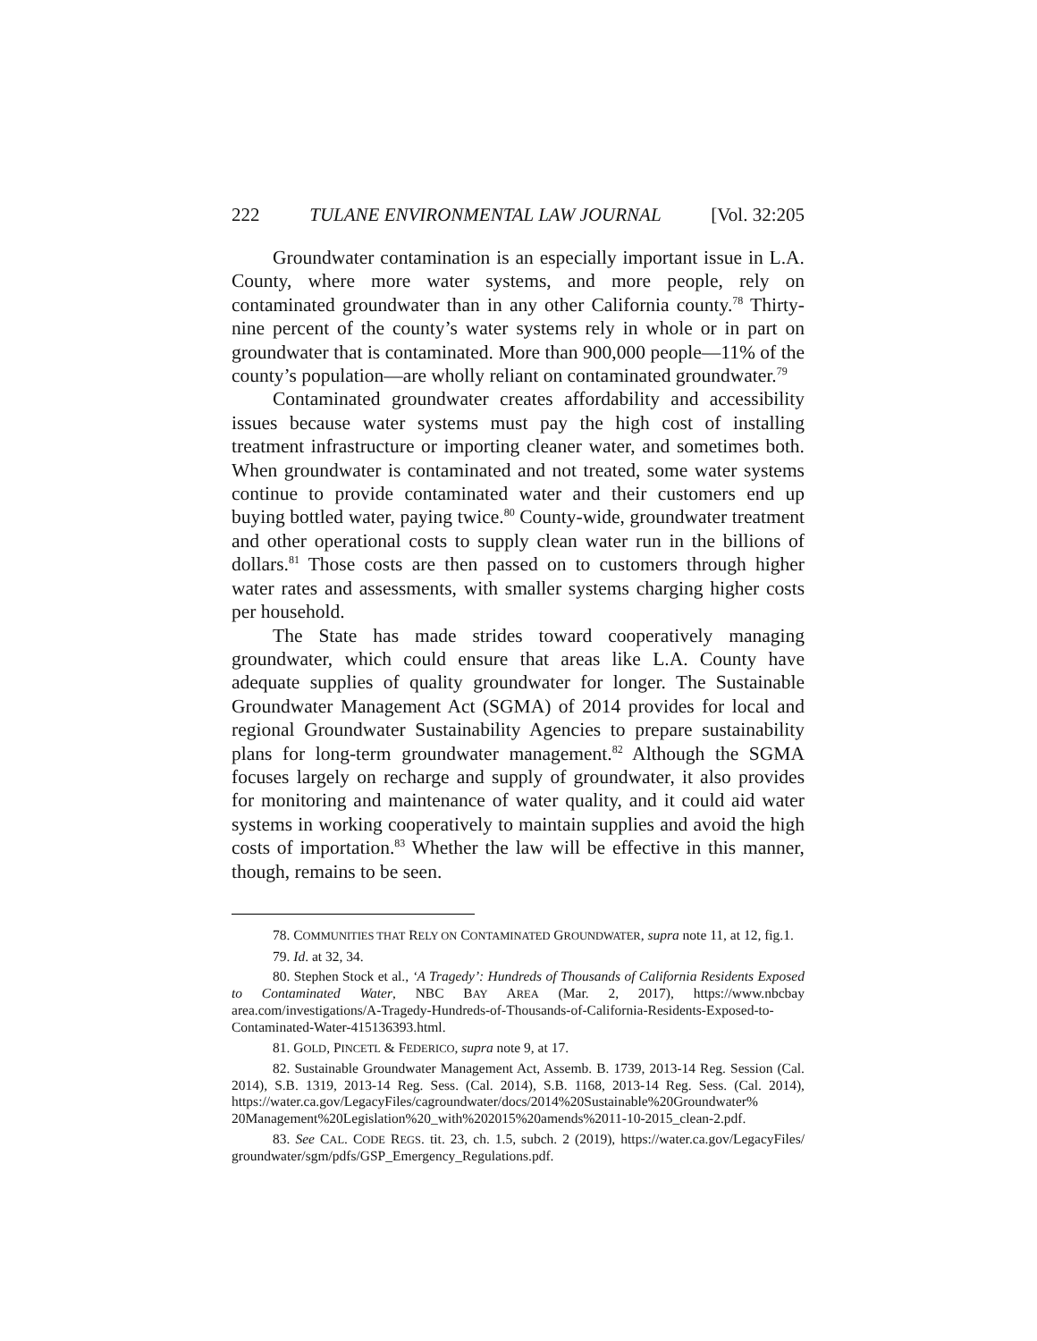222 TULANE ENVIRONMENTAL LAW JOURNAL [Vol. 32:205
Groundwater contamination is an especially important issue in L.A. County, where more water systems, and more people, rely on contaminated groundwater than in any other California county.<sup>78</sup> Thirty-nine percent of the county’s water systems rely in whole or in part on groundwater that is contaminated. More than 900,000 people—11% of the county’s population—are wholly reliant on contaminated groundwater.<sup>79</sup>
Contaminated groundwater creates affordability and accessibility issues because water systems must pay the high cost of installing treatment infrastructure or importing cleaner water, and sometimes both. When groundwater is contaminated and not treated, some water systems continue to provide contaminated water and their customers end up buying bottled water, paying twice.<sup>80</sup> County-wide, groundwater treatment and other operational costs to supply clean water run in the billions of dollars.<sup>81</sup> Those costs are then passed on to customers through higher water rates and assessments, with smaller systems charging higher costs per household.
The State has made strides toward cooperatively managing groundwater, which could ensure that areas like L.A. County have adequate supplies of quality groundwater for longer. The Sustainable Groundwater Management Act (SGMA) of 2014 provides for local and regional Groundwater Sustainability Agencies to prepare sustainability plans for long-term groundwater management.<sup>82</sup> Although the SGMA focuses largely on recharge and supply of groundwater, it also provides for monitoring and maintenance of water quality, and it could aid water systems in working cooperatively to maintain supplies and avoid the high costs of importation.<sup>83</sup> Whether the law will be effective in this manner, though, remains to be seen.
78. COMMUNITIES THAT RELY ON CONTAMINATED GROUNDWATER, supra note 11, at 12, fig.1.
79. Id. at 32, 34.
80. Stephen Stock et al., ‘A Tragedy’: Hundreds of Thousands of California Residents Exposed to Contaminated Water, NBC BAY AREA (Mar. 2, 2017), https://www.nbcbay area.com/investigations/A-Tragedy-Hundreds-of-Thousands-of-California-Residents-Exposed-to-Contaminated-Water-415136393.html.
81. GOLD, PINCETL & FEDERICO, supra note 9, at 17.
82. Sustainable Groundwater Management Act, Assemb. B. 1739, 2013-14 Reg. Session (Cal. 2014), S.B. 1319, 2013-14 Reg. Sess. (Cal. 2014), S.B. 1168, 2013-14 Reg. Sess. (Cal. 2014), https://water.ca.gov/LegacyFiles/cagroundwater/docs/2014%20Sustainable%20Groundwater% 20Management%20Legislation%20_with%202015%20amends%2011-10-2015_clean-2.pdf.
83. See CAL. CODE REGS. tit. 23, ch. 1.5, subch. 2 (2019), https://water.ca.gov/LegacyFiles/ groundwater/sgm/pdfs/GSP_Emergency_Regulations.pdf.